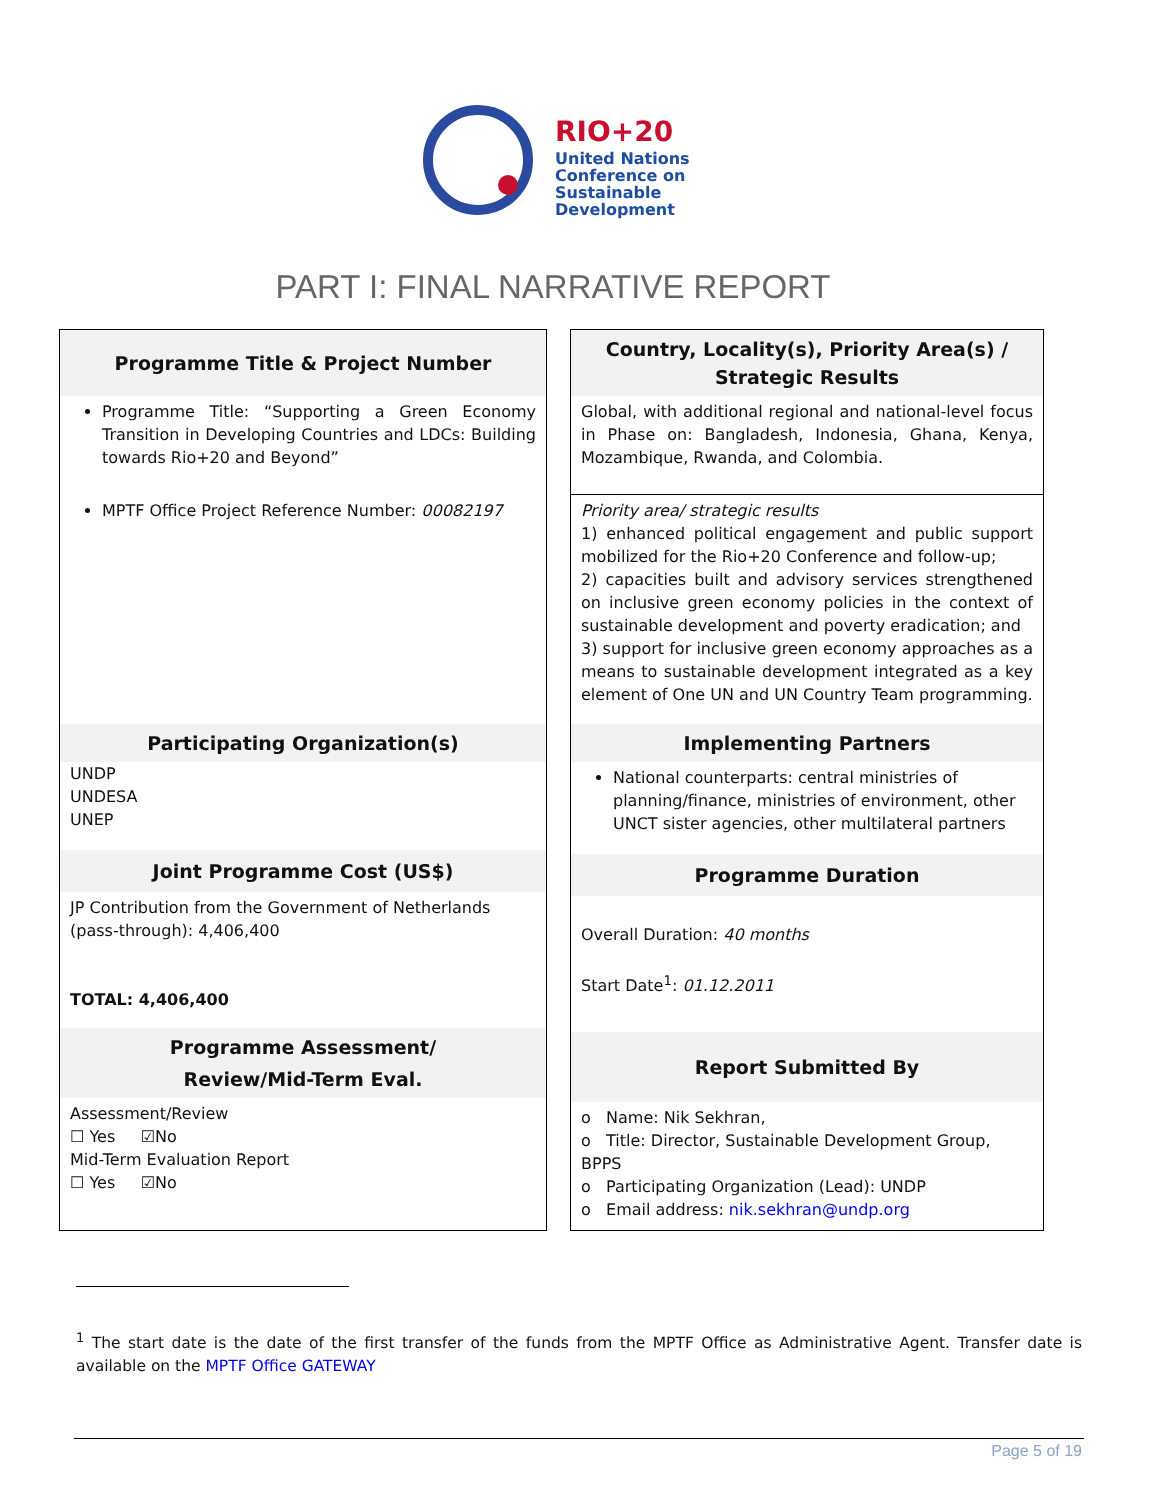RIO+20
United Nations
Conference on
Sustainable
Development
PART I: FINAL NARRATIVE REPORT
Programme Title & Project Number
Programme Title: “Supporting a Green Economy Transition in Developing Countries and LDCs: Building towards Rio+20 and Beyond”
MPTF Office Project Reference Number: 00082197
Participating Organization(s)
UNDP
UNDESA
UNEP
Joint Programme Cost (US$)
JP Contribution from the Government of Netherlands
(pass-through): 4,406,400
TOTAL: 4,406,400
Programme Assessment/
Review/Mid-Term Eval.
Assessment/Review
☐ Yes ☑No
Mid-Term Evaluation Report
☐ Yes ☑No
Country, Locality(s), Priority Area(s) /
Strategic Results
Global, with additional regional and national-level focus in Phase on: Bangladesh, Indonesia, Ghana, Kenya, Mozambique, Rwanda, and Colombia.
Priority area/ strategic results
1) enhanced political engagement and public support mobilized for the Rio+20 Conference and follow-up;
2) capacities built and advisory services strengthened on inclusive green economy policies in the context of sustainable development and poverty eradication; and
3) support for inclusive green economy approaches as a means to sustainable development integrated as a key element of One UN and UN Country Team programming.
Implementing Partners
National counterparts: central ministries of planning/finance, ministries of environment, other UNCT sister agencies, other multilateral partners
Programme Duration
Overall Duration: 40 months
Start Date<sup>1</sup>: 01.12.2011
Report Submitted By
o Name: Nik Sekhran,
o Title: Director, Sustainable Development Group, BPPS
o Participating Organization (Lead): UNDP
o Email address: nik.sekhran@undp.org
<sup>1</sup> The start date is the date of the first transfer of the funds from the MPTF Office as Administrative Agent. Transfer date is available on the MPTF Office GATEWAY
Page 5 of 19